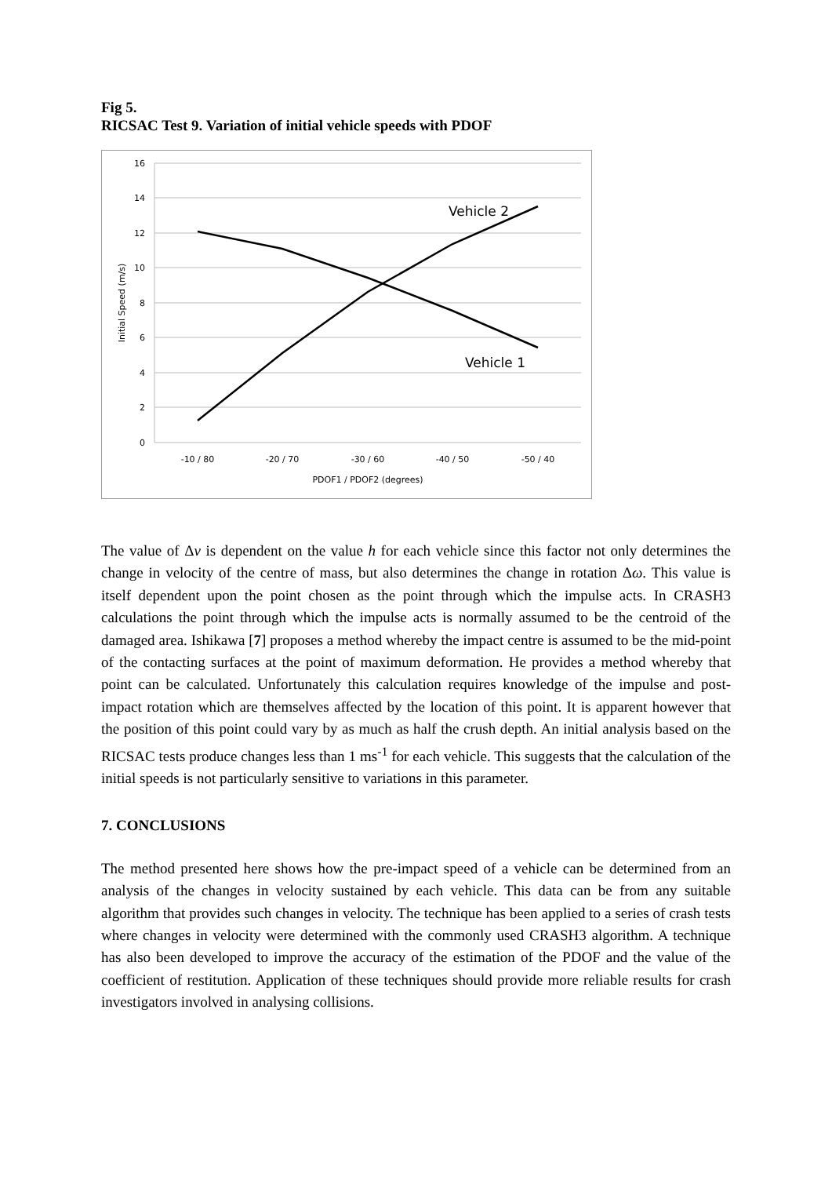Fig 5.
RICSAC Test 9. Variation of initial vehicle speeds with PDOF
16
14
12
10
8
6
4
2
0
-10 / 80
-20 / 70
-30 / 60
-40 / 50
-50 / 40
PDOF1 / PDOF2 (degrees)
Initial Speed (m/s)
Vehicle 2
Vehicle 1
The value of Δv is dependent on the value h for each vehicle since this factor not only determines the change in velocity of the centre of mass, but also determines the change in rotation Δω. This value is itself dependent upon the point chosen as the point through which the impulse acts. In CRASH3 calculations the point through which the impulse acts is normally assumed to be the centroid of the damaged area. Ishikawa [7] proposes a method whereby the impact centre is assumed to be the mid-point of the contacting surfaces at the point of maximum deformation. He provides a method whereby that point can be calculated. Unfortunately this calculation requires knowledge of the impulse and post-impact rotation which are themselves affected by the location of this point. It is apparent however that the position of this point could vary by as much as half the crush depth. An initial analysis based on the RICSAC tests produce changes less than 1 ms<sup>-1</sup> for each vehicle. This suggests that the calculation of the initial speeds is not particularly sensitive to variations in this parameter.
7. CONCLUSIONS
The method presented here shows how the pre-impact speed of a vehicle can be determined from an analysis of the changes in velocity sustained by each vehicle. This data can be from any suitable algorithm that provides such changes in velocity. The technique has been applied to a series of crash tests where changes in velocity were determined with the commonly used CRASH3 algorithm. A technique has also been developed to improve the accuracy of the estimation of the PDOF and the value of the coefficient of restitution. Application of these techniques should provide more reliable results for crash investigators involved in analysing collisions.